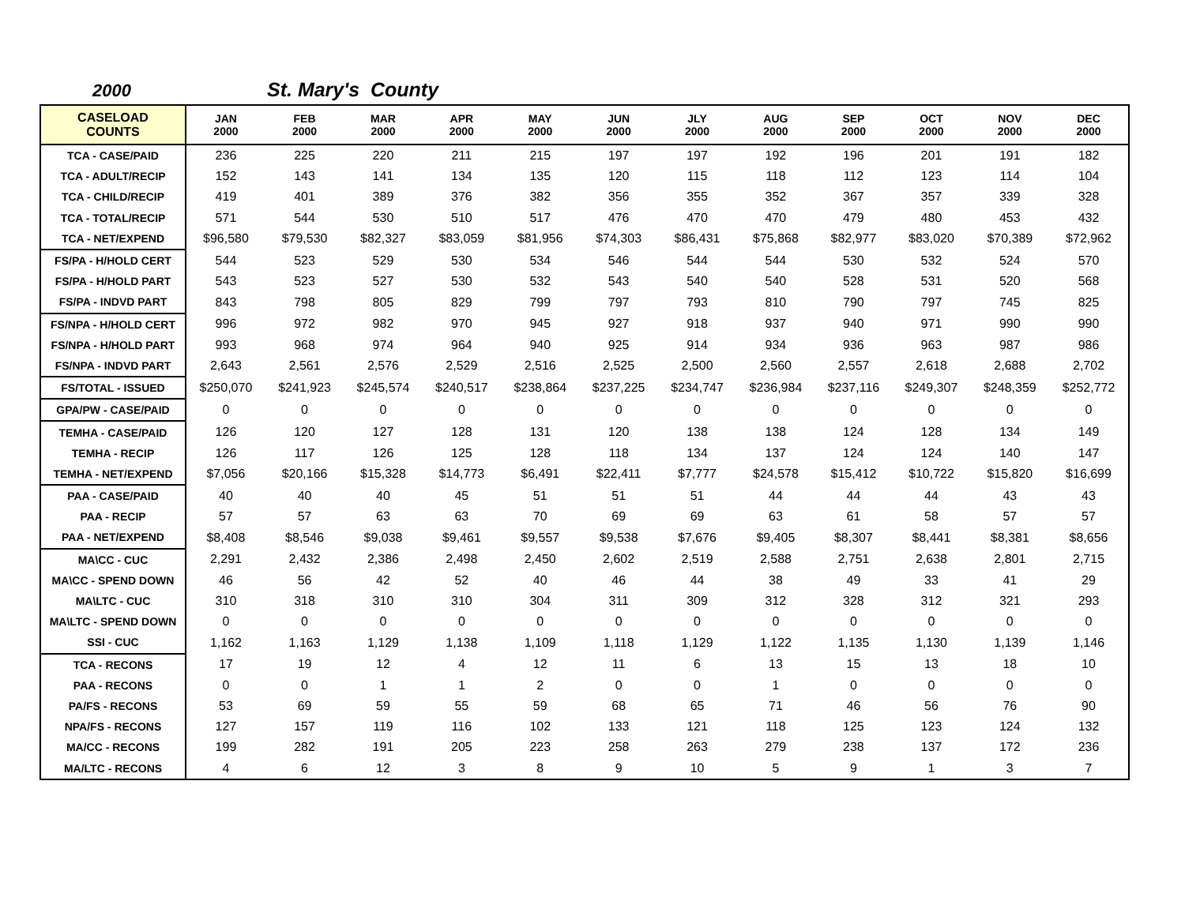2000 St. Mary's County
| CASELOAD COUNTS | JAN 2000 | FEB 2000 | MAR 2000 | APR 2000 | MAY 2000 | JUN 2000 | JLY 2000 | AUG 2000 | SEP 2000 | OCT 2000 | NOV 2000 | DEC 2000 |
| --- | --- | --- | --- | --- | --- | --- | --- | --- | --- | --- | --- | --- |
| TCA - CASE/PAID | 236 | 225 | 220 | 211 | 215 | 197 | 197 | 192 | 196 | 201 | 191 | 182 |
| TCA - ADULT/RECIP | 152 | 143 | 141 | 134 | 135 | 120 | 115 | 118 | 112 | 123 | 114 | 104 |
| TCA - CHILD/RECIP | 419 | 401 | 389 | 376 | 382 | 356 | 355 | 352 | 367 | 357 | 339 | 328 |
| TCA - TOTAL/RECIP | 571 | 544 | 530 | 510 | 517 | 476 | 470 | 470 | 479 | 480 | 453 | 432 |
| TCA - NET/EXPEND | $96,580 | $79,530 | $82,327 | $83,059 | $81,956 | $74,303 | $86,431 | $75,868 | $82,977 | $83,020 | $70,389 | $72,962 |
| FS/PA - H/HOLD CERT | 544 | 523 | 529 | 530 | 534 | 546 | 544 | 544 | 530 | 532 | 524 | 570 |
| FS/PA - H/HOLD PART | 543 | 523 | 527 | 530 | 532 | 543 | 540 | 540 | 528 | 531 | 520 | 568 |
| FS/PA - INDVD PART | 843 | 798 | 805 | 829 | 799 | 797 | 793 | 810 | 790 | 797 | 745 | 825 |
| FS/NPA - H/HOLD CERT | 996 | 972 | 982 | 970 | 945 | 927 | 918 | 937 | 940 | 971 | 990 | 990 |
| FS/NPA - H/HOLD PART | 993 | 968 | 974 | 964 | 940 | 925 | 914 | 934 | 936 | 963 | 987 | 986 |
| FS/NPA - INDVD PART | 2,643 | 2,561 | 2,576 | 2,529 | 2,516 | 2,525 | 2,500 | 2,560 | 2,557 | 2,618 | 2,688 | 2,702 |
| FS/TOTAL - ISSUED | $250,070 | $241,923 | $245,574 | $240,517 | $238,864 | $237,225 | $234,747 | $236,984 | $237,116 | $249,307 | $248,359 | $252,772 |
| GPA/PW - CASE/PAID | 0 | 0 | 0 | 0 | 0 | 0 | 0 | 0 | 0 | 0 | 0 | 0 |
| TEMHA - CASE/PAID | 126 | 120 | 127 | 128 | 131 | 120 | 138 | 138 | 124 | 128 | 134 | 149 |
| TEMHA - RECIP | 126 | 117 | 126 | 125 | 128 | 118 | 134 | 137 | 124 | 124 | 140 | 147 |
| TEMHA - NET/EXPEND | $7,056 | $20,166 | $15,328 | $14,773 | $6,491 | $22,411 | $7,777 | $24,578 | $15,412 | $10,722 | $15,820 | $16,699 |
| PAA - CASE/PAID | 40 | 40 | 40 | 45 | 51 | 51 | 51 | 44 | 44 | 44 | 43 | 43 |
| PAA - RECIP | 57 | 57 | 63 | 63 | 70 | 69 | 69 | 63 | 61 | 58 | 57 | 57 |
| PAA - NET/EXPEND | $8,408 | $8,546 | $9,038 | $9,461 | $9,557 | $9,538 | $7,676 | $9,405 | $8,307 | $8,441 | $8,381 | $8,656 |
| MA\CC - CUC | 2,291 | 2,432 | 2,386 | 2,498 | 2,450 | 2,602 | 2,519 | 2,588 | 2,751 | 2,638 | 2,801 | 2,715 |
| MA\CC - SPEND DOWN | 46 | 56 | 42 | 52 | 40 | 46 | 44 | 38 | 49 | 33 | 41 | 29 |
| MA\LTC - CUC | 310 | 318 | 310 | 310 | 304 | 311 | 309 | 312 | 328 | 312 | 321 | 293 |
| MA\LTC - SPEND DOWN | 0 | 0 | 0 | 0 | 0 | 0 | 0 | 0 | 0 | 0 | 0 | 0 |
| SSI - CUC | 1,162 | 1,163 | 1,129 | 1,138 | 1,109 | 1,118 | 1,129 | 1,122 | 1,135 | 1,130 | 1,139 | 1,146 |
| TCA - RECONS | 17 | 19 | 12 | 4 | 12 | 11 | 6 | 13 | 15 | 13 | 18 | 10 |
| PAA - RECONS | 0 | 0 | 1 | 1 | 2 | 0 | 0 | 1 | 0 | 0 | 0 | 0 |
| PA/FS - RECONS | 53 | 69 | 59 | 55 | 59 | 68 | 65 | 71 | 46 | 56 | 76 | 90 |
| NPA/FS - RECONS | 127 | 157 | 119 | 116 | 102 | 133 | 121 | 118 | 125 | 123 | 124 | 132 |
| MA/CC - RECONS | 199 | 282 | 191 | 205 | 223 | 258 | 263 | 279 | 238 | 137 | 172 | 236 |
| MA/LTC - RECONS | 4 | 6 | 12 | 3 | 8 | 9 | 10 | 5 | 9 | 1 | 3 | 7 |